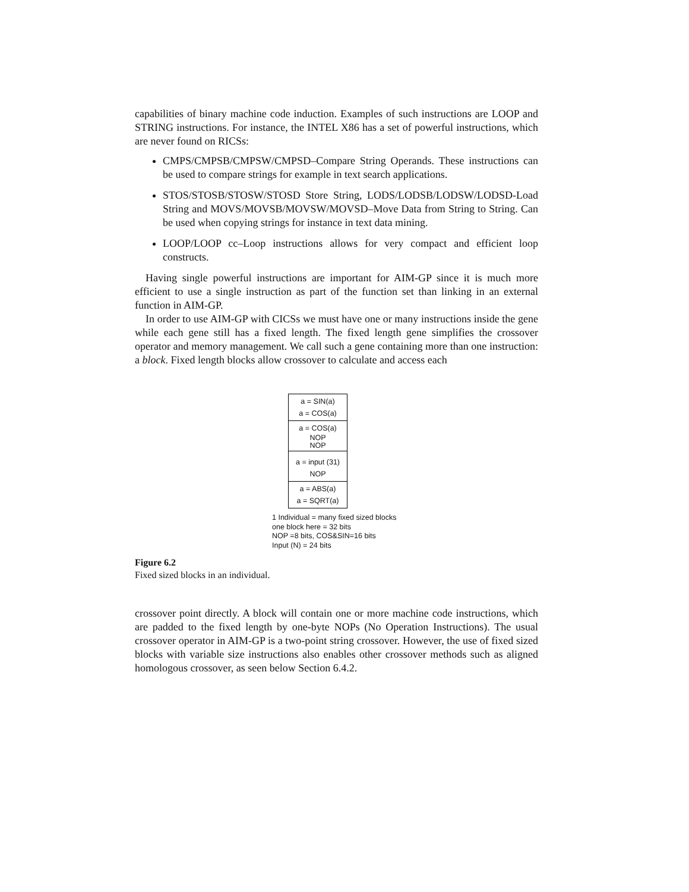capabilities of binary machine code induction. Examples of such instructions are LOOP and STRING instructions. For instance, the INTEL X86 has a set of powerful instructions, which are never found on RICSs:
CMPS/CMPSB/CMPSW/CMPSD–Compare String Operands. These instructions can be used to compare strings for example in text search applications.
STOS/STOSB/STOSW/STOSD Store String, LODS/LODSB/LODSW/LODSD-Load String and MOVS/MOVSB/MOVSW/MOVSD–Move Data from String to String. Can be used when copying strings for instance in text data mining.
LOOP/LOOP cc–Loop instructions allows for very compact and efficient loop constructs.
Having single powerful instructions are important for AIM-GP since it is much more efficient to use a single instruction as part of the function set than linking in an external function in AIM-GP.
In order to use AIM-GP with CICSs we must have one or many instructions inside the gene while each gene still has a fixed length. The fixed length gene simplifies the crossover operator and memory management. We call such a gene containing more than one instruction: a block. Fixed length blocks allow crossover to calculate and access each
a = SIN(a)
a = COS(a)
a = COS(a)
NOP
NOP
a = input (31)
NOP
a = ABS(a)
a = SQRT(a)
1 Individual = many fixed sized blocks
one block here = 32 bits
NOP =8 bits, COS&SIN=16 bits
Input (N) = 24 bits
Figure 6.2
Fixed sized blocks in an individual.
crossover point directly. A block will contain one or more machine code instructions, which are padded to the fixed length by one-byte NOPs (No Operation Instructions). The usual crossover operator in AIM-GP is a two-point string crossover. However, the use of fixed sized blocks with variable size instructions also enables other crossover methods such as aligned homologous crossover, as seen below Section 6.4.2.